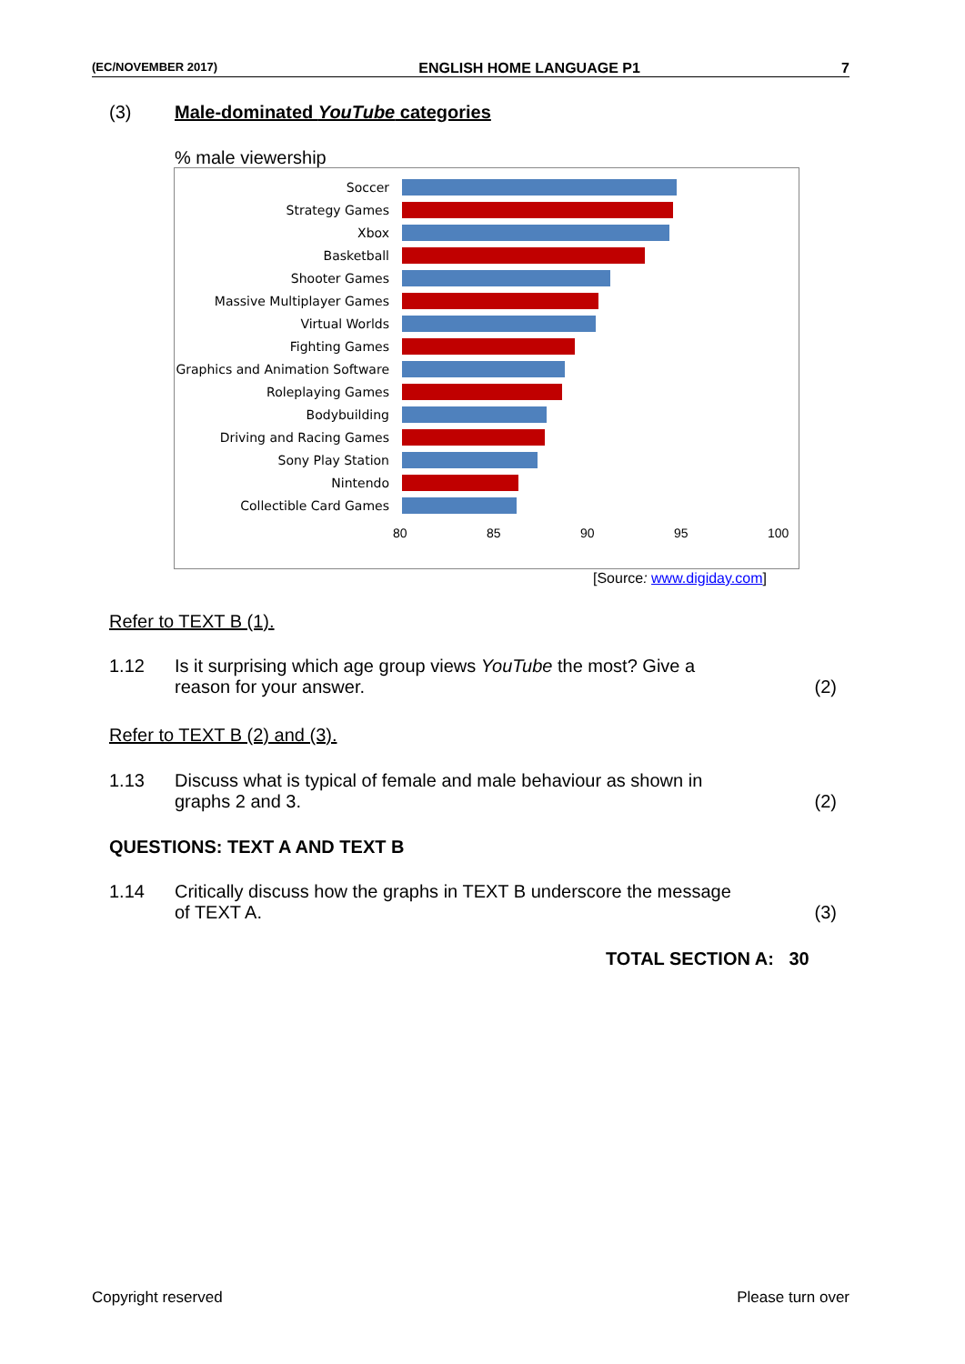(EC/NOVEMBER 2017) ENGLISH HOME LANGUAGE P1 7
(3) Male-dominated YouTube categories
% male viewership
Soccer
Strategy Games
Xbox
Basketball
Shooter Games
Massive Multiplayer Games
Virtual Worlds
Fighting Games
Graphics and Animation Software
Roleplaying Games
Bodybuilding
Driving and Racing Games
Sony Play Station
Nintendo
Collectible Card Games
80 85 90 95 100
[Source: www.digiday.com]
Refer to TEXT B (1).
1.12 Is it surprising which age group views YouTube the most? Give a
reason for your answer.
(2)
Refer to TEXT B (2) and (3).
1.13 Discuss what is typical of female and male behaviour as shown in
graphs 2 and 3.
(2)
QUESTIONS: TEXT A AND TEXT B
1.14 Critically discuss how the graphs in TEXT B underscore the message
of TEXT A.
(3)
TOTAL SECTION A: 30
Copyright reserved Please turn over